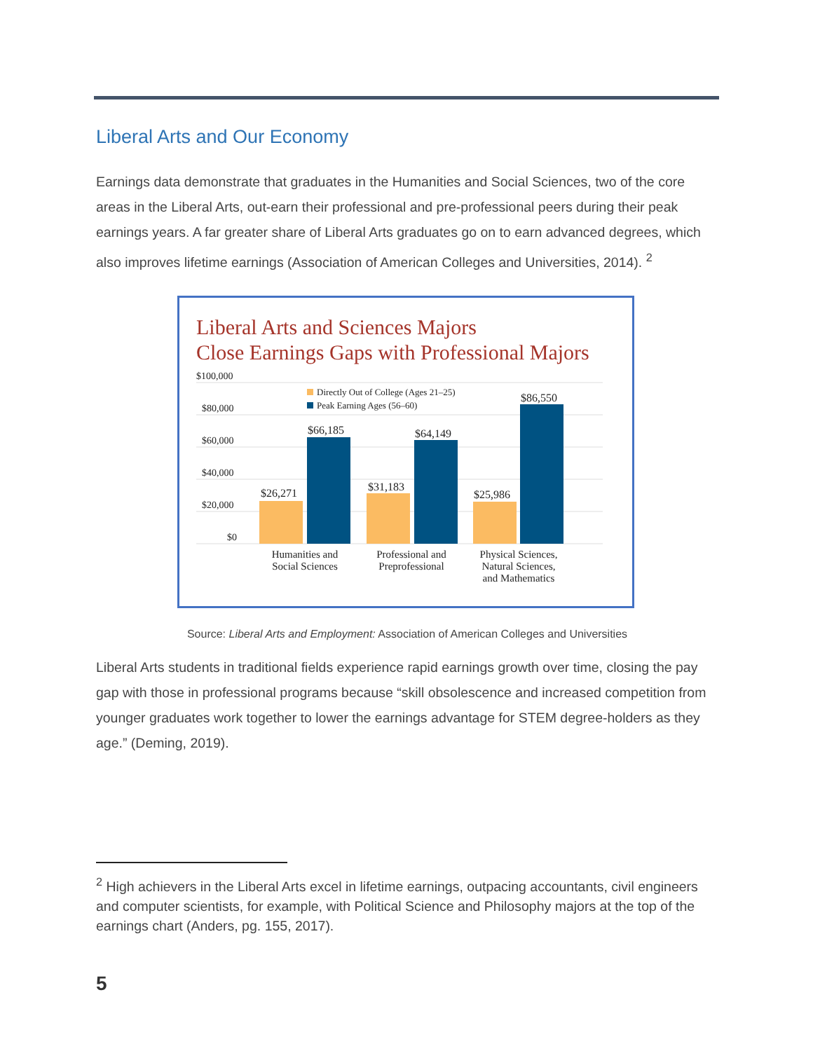Liberal Arts and Our Economy
Earnings data demonstrate that graduates in the Humanities and Social Sciences, two of the core areas in the Liberal Arts, out-earn their professional and pre-professional peers during their peak earnings years. A far greater share of Liberal Arts graduates go on to earn advanced degrees, which also improves lifetime earnings (Association of American Colleges and Universities, 2014). <sup>2</sup>
Liberal Arts and Sciences Majors
Close Earnings Gaps with Professional Majors
$100,000
$80,000
$60,000
$40,000
$20,000
$0
Directly Out of College (Ages 21–25)
Peak Earning Ages (56–60)
$26,271
$66,185
$31,183
$64,149
$25,986
$86,550
Humanities and
Social Sciences
Professional and
Preprofessional
Physical Sciences,
Natural Sciences,
and Mathematics
Source: Liberal Arts and Employment: Association of American Colleges and Universities
Liberal Arts students in traditional fields experience rapid earnings growth over time, closing the pay gap with those in professional programs because “skill obsolescence and increased competition from younger graduates work together to lower the earnings advantage for STEM degree-holders as they age.” (Deming, 2019).
<sup>2</sup> High achievers in the Liberal Arts excel in lifetime earnings, outpacing accountants, civil engineers and computer scientists, for example, with Political Science and Philosophy majors at the top of the earnings chart (Anders, pg. 155, 2017).
5